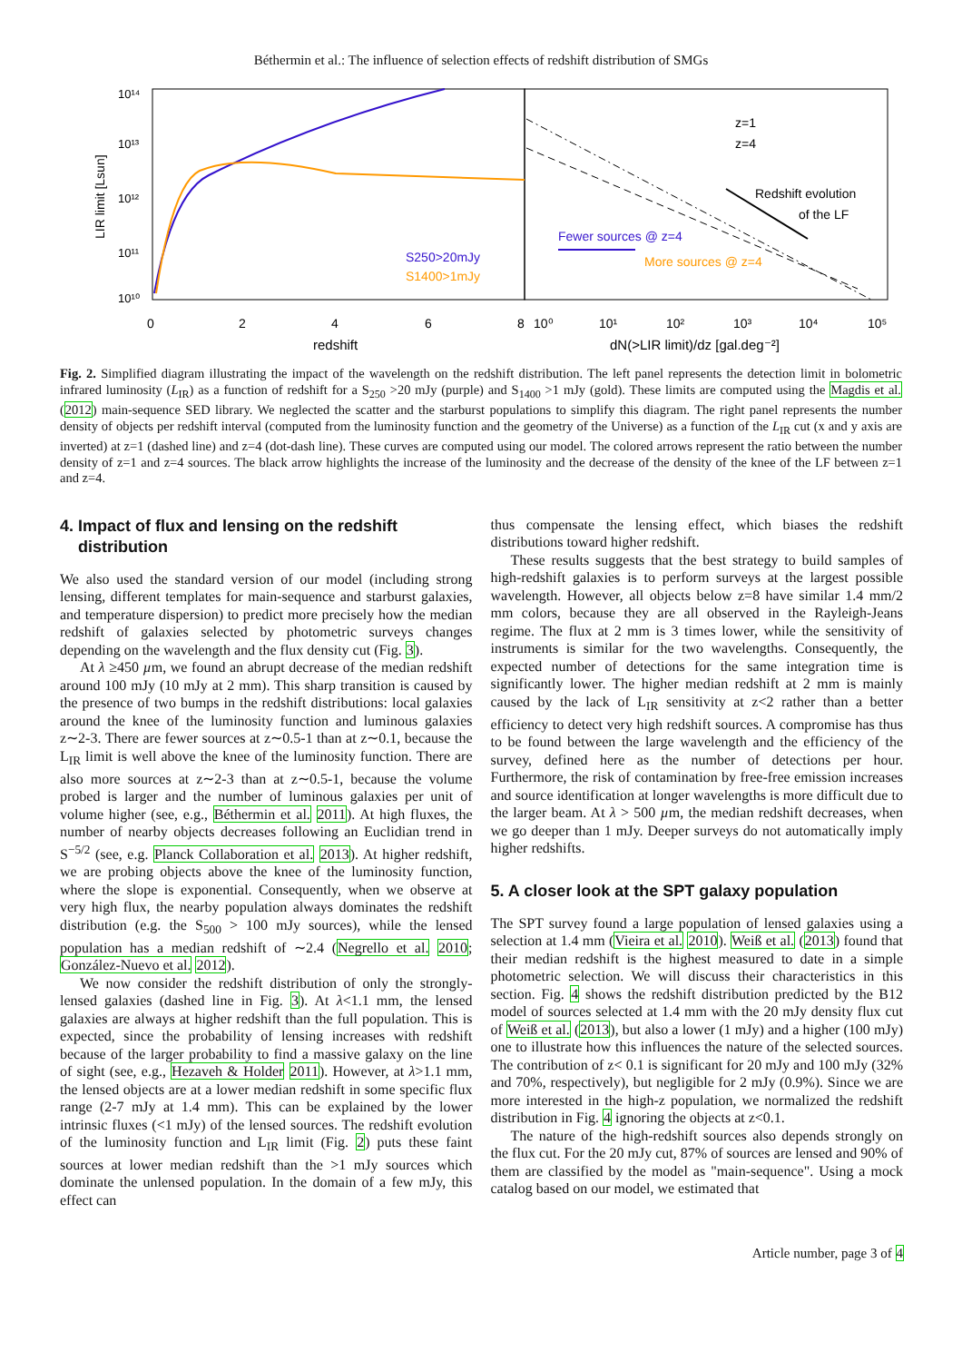Béthermin et al.: The influence of selection effects of redshift distribution of SMGs
10¹⁴
10¹³
10¹²
10¹¹
10¹⁰
LIR limit [Lsun]
0
2
4
6
8
10⁰
10¹
10²
10³
10⁴
10⁵
redshift
dN(>LIR limit)/dz [gal.deg⁻²]
z=1
z=4
Redshift evolution
of the LF
Fewer sources @ z=4
More sources @ z=4
S250>20mJy
S1400>1mJy
Fig. 2. Simplified diagram illustrating the impact of the wavelength on the redshift distribution. The left panel represents the detection limit in bolometric infrared luminosity (L<sub>IR</sub>) as a function of redshift for a S<sub>250</sub> >20 mJy (purple) and S<sub>1400</sub> >1 mJy (gold). These limits are computed using the Magdis et al. (2012) main-sequence SED library. We neglected the scatter and the starburst populations to simplify this diagram. The right panel represents the number density of objects per redshift interval (computed from the luminosity function and the geometry of the Universe) as a function of the L<sub>IR</sub> cut (x and y axis are inverted) at z=1 (dashed line) and z=4 (dot-dash line). These curves are computed using our model. The colored arrows represent the ratio between the number density of z=1 and z=4 sources. The black arrow highlights the increase of the luminosity and the decrease of the density of the knee of the LF between z=1 and z=4.
4. Impact of flux and lensing on the redshift
distribution
We also used the standard version of our model (including strong lensing, different templates for main-sequence and starburst galaxies, and temperature dispersion) to predict more precisely how the median redshift of galaxies selected by photometric surveys changes depending on the wavelength and the flux density cut (Fig. 3).
At λ ≥450 µm, we found an abrupt decrease of the median redshift around 100 mJy (10 mJy at 2 mm). This sharp transition is caused by the presence of two bumps in the redshift distributions: local galaxies around the knee of the luminosity function and luminous galaxies z∼2-3. There are fewer sources at z∼0.5-1 than at z∼0.1, because the L<sub>IR</sub> limit is well above the knee of the luminosity function. There are also more sources at z∼2-3 than at z∼0.5-1, because the volume probed is larger and the number of luminous galaxies per unit of volume higher (see, e.g., Béthermin et al. 2011). At high fluxes, the number of nearby objects decreases following an Euclidian trend in S<sup>−5/2</sup> (see, e.g. Planck Collaboration et al. 2013). At higher redshift, we are probing objects above the knee of the luminosity function, where the slope is exponential. Consequently, when we observe at very high flux, the nearby population always dominates the redshift distribution (e.g. the S<sub>500</sub> > 100 mJy sources), while the lensed population has a median redshift of ∼2.4 (Negrello et al. 2010; González-Nuevo et al. 2012).
We now consider the redshift distribution of only the strongly-lensed galaxies (dashed line in Fig. 3). At λ<1.1 mm, the lensed galaxies are always at higher redshift than the full population. This is expected, since the probability of lensing increases with redshift because of the larger probability to find a massive galaxy on the line of sight (see, e.g., Hezaveh & Holder 2011). However, at λ>1.1 mm, the lensed objects are at a lower median redshift in some specific flux range (2-7 mJy at 1.4 mm). This can be explained by the lower intrinsic fluxes (<1 mJy) of the lensed sources. The redshift evolution of the luminosity function and L<sub>IR</sub> limit (Fig. 2) puts these faint sources at lower median redshift than the >1 mJy sources which dominate the unlensed population. In the domain of a few mJy, this effect can
thus compensate the lensing effect, which biases the redshift distributions toward higher redshift.
These results suggests that the best strategy to build samples of high-redshift galaxies is to perform surveys at the largest possible wavelength. However, all objects below z=8 have similar 1.4 mm/2 mm colors, because they are all observed in the Rayleigh-Jeans regime. The flux at 2 mm is 3 times lower, while the sensitivity of instruments is similar for the two wavelengths. Consequently, the expected number of detections for the same integration time is significantly lower. The higher median redshift at 2 mm is mainly caused by the lack of L<sub>IR</sub> sensitivity at z<2 rather than a better efficiency to detect very high redshift sources. A compromise has thus to be found between the large wavelength and the efficiency of the survey, defined here as the number of detections per hour. Furthermore, the risk of contamination by free-free emission increases and source identification at longer wavelengths is more difficult due to the larger beam. At λ > 500 µm, the median redshift decreases, when we go deeper than 1 mJy. Deeper surveys do not automatically imply higher redshifts.
5. A closer look at the SPT galaxy population
The SPT survey found a large population of lensed galaxies using a selection at 1.4 mm (Vieira et al. 2010). Weiß et al. (2013) found that their median redshift is the highest measured to date in a simple photometric selection. We will discuss their characteristics in this section. Fig. 4 shows the redshift distribution predicted by the B12 model of sources selected at 1.4 mm with the 20 mJy density flux cut of Weiß et al. (2013), but also a lower (1 mJy) and a higher (100 mJy) one to illustrate how this influences the nature of the selected sources. The contribution of z< 0.1 is significant for 20 mJy and 100 mJy (32% and 70%, respectively), but negligible for 2 mJy (0.9%). Since we are more interested in the high-z population, we normalized the redshift distribution in Fig. 4 ignoring the objects at z<0.1.
The nature of the high-redshift sources also depends strongly on the flux cut. For the 20 mJy cut, 87% of sources are lensed and 90% of them are classified by the model as "main-sequence". Using a mock catalog based on our model, we estimated that
Article number, page 3 of 4